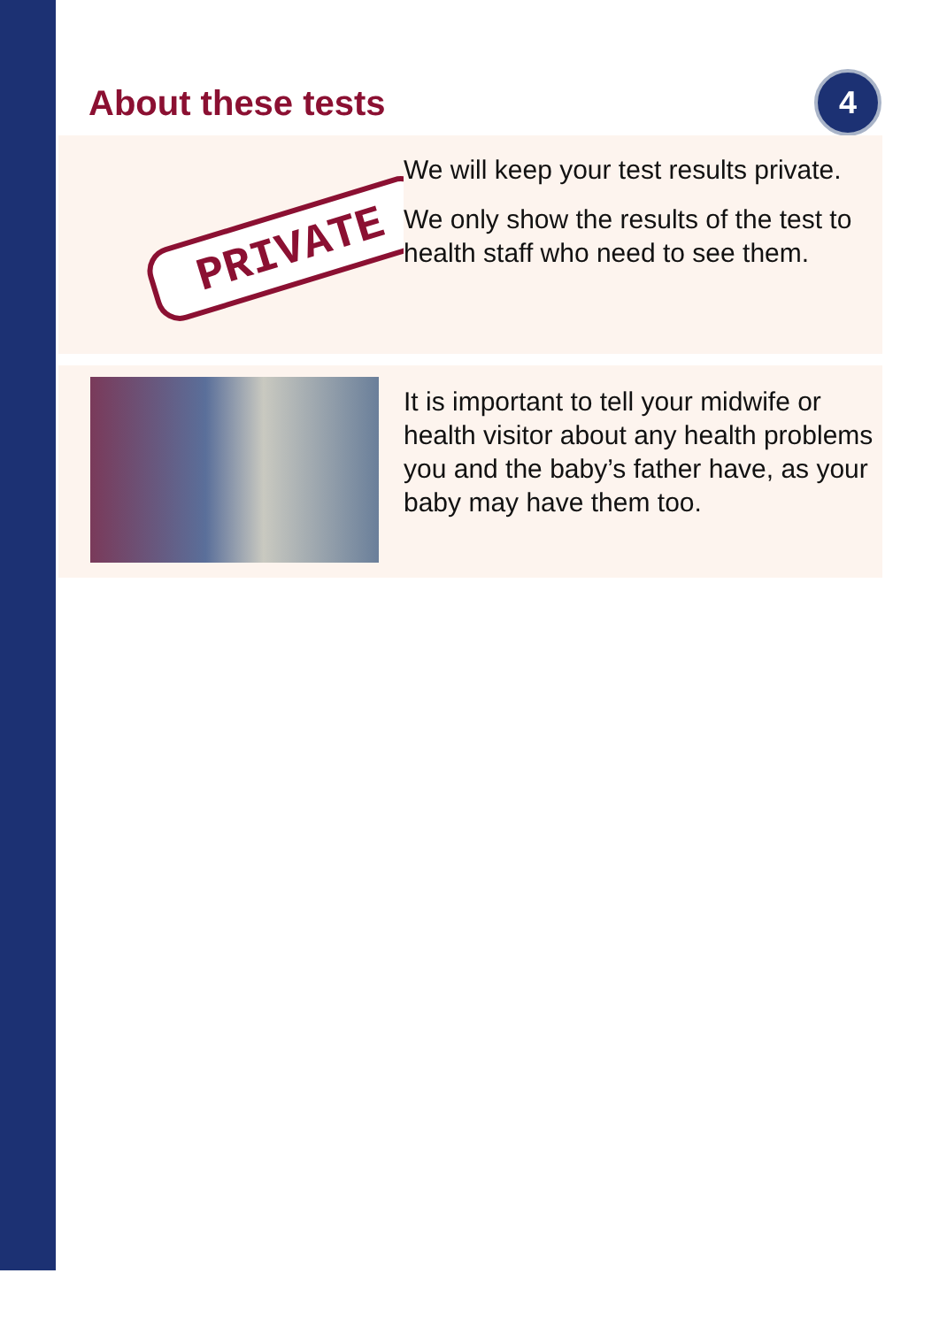About these tests
4
PRIVATE
We will keep your test results private.
We only show the results of the test to health staff who need to see them.
It is important to tell your midwife or health visitor about any health problems you and the baby’s father have, as your baby may have them too.